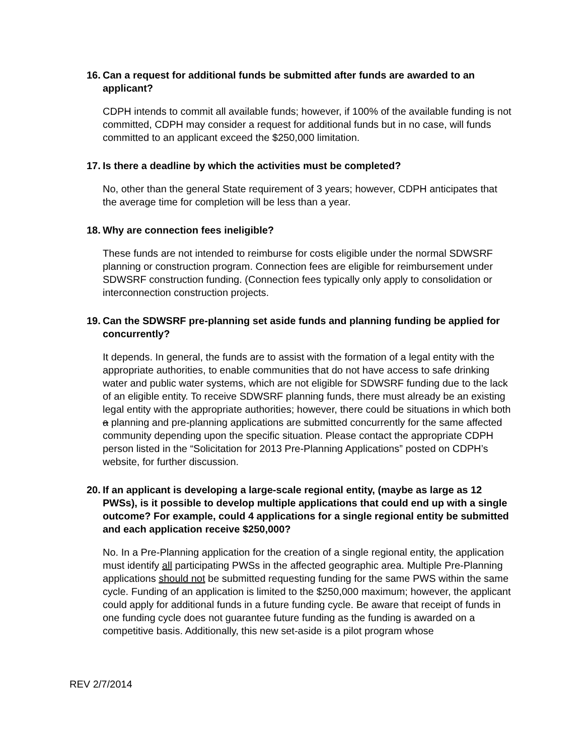16. Can a request for additional funds be submitted after funds are awarded to an applicant?
CDPH intends to commit all available funds; however, if 100% of the available funding is not committed, CDPH may consider a request for additional funds but in no case, will funds committed to an applicant exceed the $250,000 limitation.
17. Is there a deadline by which the activities must be completed?
No, other than the general State requirement of 3 years; however, CDPH anticipates that the average time for completion will be less than a year.
18. Why are connection fees ineligible?
These funds are not intended to reimburse for costs eligible under the normal SDWSRF planning or construction program. Connection fees are eligible for reimbursement under SDWSRF construction funding. (Connection fees typically only apply to consolidation or interconnection construction projects.
19. Can the SDWSRF pre-planning set aside funds and planning funding be applied for concurrently?
It depends. In general, the funds are to assist with the formation of a legal entity with the appropriate authorities, to enable communities that do not have access to safe drinking water and public water systems, which are not eligible for SDWSRF funding due to the lack of an eligible entity. To receive SDWSRF planning funds, there must already be an existing legal entity with the appropriate authorities; however, there could be situations in which both a planning and pre-planning applications are submitted concurrently for the same affected community depending upon the specific situation. Please contact the appropriate CDPH person listed in the “Solicitation for 2013 Pre-Planning Applications” posted on CDPH’s website, for further discussion.
20. If an applicant is developing a large-scale regional entity, (maybe as large as 12 PWSs), is it possible to develop multiple applications that could end up with a single outcome? For example, could 4 applications for a single regional entity be submitted and each application receive $250,000?
No. In a Pre-Planning application for the creation of a single regional entity, the application must identify all participating PWSs in the affected geographic area. Multiple Pre-Planning applications should not be submitted requesting funding for the same PWS within the same cycle. Funding of an application is limited to the $250,000 maximum; however, the applicant could apply for additional funds in a future funding cycle. Be aware that receipt of funds in one funding cycle does not guarantee future funding as the funding is awarded on a competitive basis. Additionally, this new set-aside is a pilot program whose
REV 2/7/2014